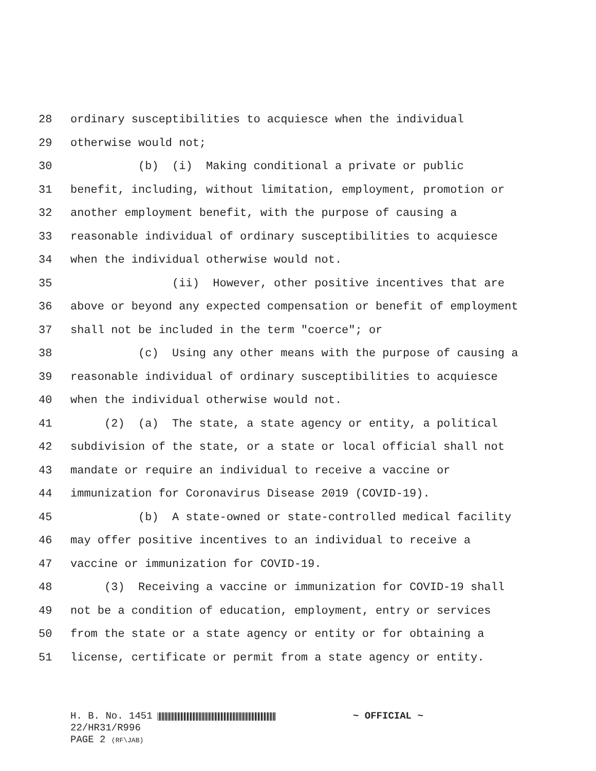28 ordinary susceptibilities to acquiesce when the individual
29 otherwise would not;
30 (b) (i) Making conditional a private or public
31 benefit, including, without limitation, employment, promotion or
32 another employment benefit, with the purpose of causing a
33 reasonable individual of ordinary susceptibilities to acquiesce
34 when the individual otherwise would not.
35 (ii) However, other positive incentives that are
36 above or beyond any expected compensation or benefit of employment
37 shall not be included in the term "coerce"; or
38 (c) Using any other means with the purpose of causing a
39 reasonable individual of ordinary susceptibilities to acquiesce
40 when the individual otherwise would not.
41 (2) (a) The state, a state agency or entity, a political
42 subdivision of the state, or a state or local official shall not
43 mandate or require an individual to receive a vaccine or
44 immunization for Coronavirus Disease 2019 (COVID-19).
45 (b) A state-owned or state-controlled medical facility
46 may offer positive incentives to an individual to receive a
47 vaccine or immunization for COVID-19.
48 (3) Receiving a vaccine or immunization for COVID-19 shall
49 not be a condition of education, employment, entry or services
50 from the state or a state agency or entity or for obtaining a
51 license, certificate or permit from a state agency or entity.
H. B. No. 1451 ~ OFFICIAL ~
22/HR31/R996
PAGE 2 (RF\JAB)